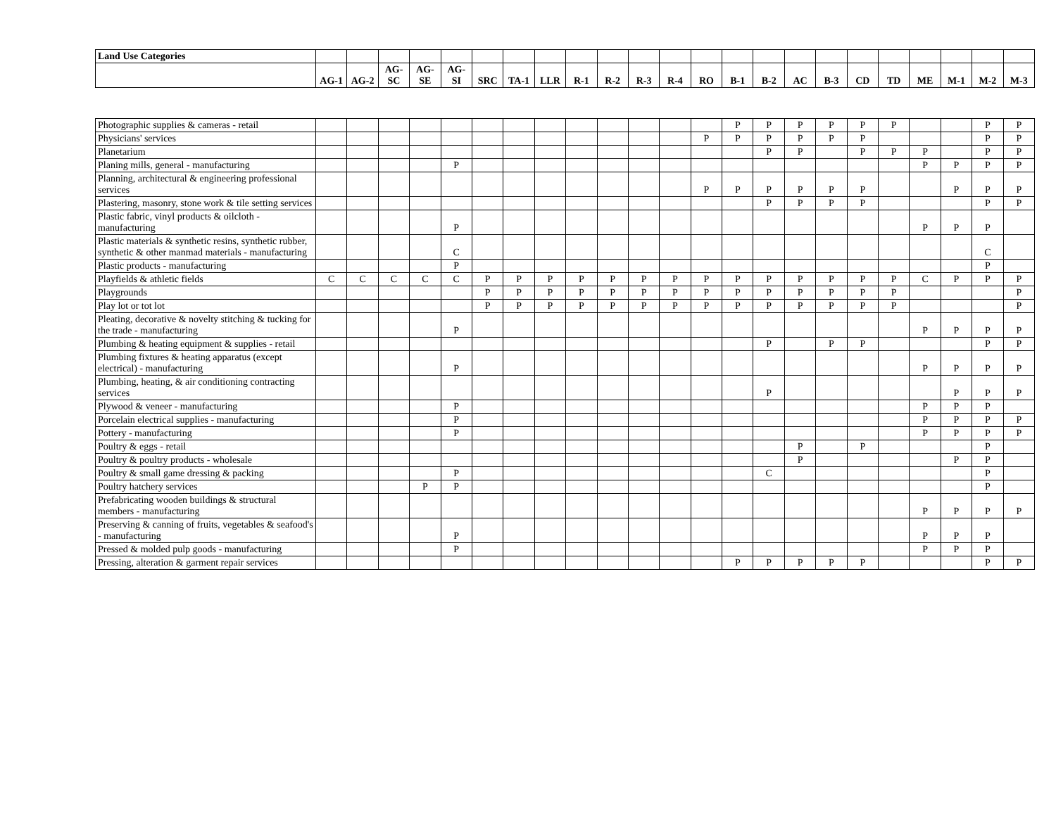| Land Use Categories | | | | | | | | | | | | | | | | | | | | | | | |
| --- | --- | --- | --- | --- | --- | --- | --- | --- | --- | --- | --- | --- | --- | --- | --- | --- | --- | --- | --- | --- | --- | --- | --- |
| | AG-1 | AG-2 | AG-SC | AG-SE | AG-SI | SRC | TA-1 | LLR | R-1 | R-2 | R-3 | R-4 | RO | B-1 | B-2 | AC | B-3 | CD | TD | ME | M-1 | M-2 | M-3 |
| Photographic supplies & cameras - retail | | | | | | | | | | | | | | P | P | P | P | P | P | | | P | P |
| Physicians' services | | | | | | | | | | | | | P | P | P | P | P | P | | | | P | P |
| Planetarium | | | | | | | | | | | | | | | P | P | | P | P | P | | P | P |
| Planing mills, general - manufacturing | | | | | P | | | | | | | | | | | | | | | P | P | P | P |
| Planning, architectural & engineering professional services | | | | | | | | | | | | | P | P | P | P | P | P | | | P | P | P |
| Plastering, masonry, stone work & tile setting services | | | | | | | | | | | | | | | P | P | P | P | | | | P | P |
| Plastic fabric, vinyl products & oilcloth - manufacturing | | | | | P | | | | | | | | | | | | | | | P | P | P | |
| Plastic materials & synthetic resins, synthetic rubber, synthetic & other manmad materials - manufacturing | | | | | C | | | | | | | | | | | | | | | | | C | |
| Plastic products - manufacturing | | | | | P | | | | | | | | | | | | | | | | | P | |
| Playfields & athletic fields | C | C | C | C | C | P | P | P | P | P | P | P | P | P | P | P | P | P | P | C | P | P | P |
| Playgrounds | | | | | | P | P | P | P | P | P | P | P | P | P | P | P | P | P | | | | P |
| Play lot or tot lot | | | | | | P | P | P | P | P | P | P | P | P | P | P | P | P | P | | | | P |
| Pleating, decorative & novelty stitching & tucking for the trade - manufacturing | | | | | P | | | | | | | | | | | | | | | P | P | P | P |
| Plumbing & heating equipment & supplies - retail | | | | | | | | | | | | | | | P | | P | P | | | | P | P |
| Plumbing fixtures & heating apparatus (except electrical) - manufacturing | | | | | P | | | | | | | | | | | | | | | P | P | P | P |
| Plumbing, heating, & air conditioning contracting services | | | | | | | | | | | | | | | P | | | | | | P | P | P |
| Plywood & veneer - manufacturing | | | | | P | | | | | | | | | | | | | | | P | P | P | |
| Porcelain electrical supplies - manufacturing | | | | | P | | | | | | | | | | | | | | | P | P | P | P |
| Pottery - manufacturing | | | | | P | | | | | | | | | | | | | | | P | P | P | P |
| Poultry & eggs - retail | | | | | | | | | | | | | | | | P | | P | | | | P | |
| Poultry & poultry products - wholesale | | | | | | | | | | | | | | | | P | | | | | P | P | |
| Poultry & small game dressing & packing | | | | | P | | | | | | | | | | C | | | | | | | P | |
| Poultry hatchery services | | | | P | P | | | | | | | | | | | | | | | | | P | |
| Prefabricating wooden buildings & structural members - manufacturing | | | | | | | | | | | | | | | | | | | | P | P | P | P |
| Preserving & canning of fruits, vegetables & seafood's - manufacturing | | | | | P | | | | | | | | | | | | | | | P | P | P | |
| Pressed & molded pulp goods - manufacturing | | | | | P | | | | | | | | | | | | | | | P | P | P | |
| Pressing, alteration & garment repair services | | | | | | | | | | | | | | P | P | P | P | P | | | | P | P |